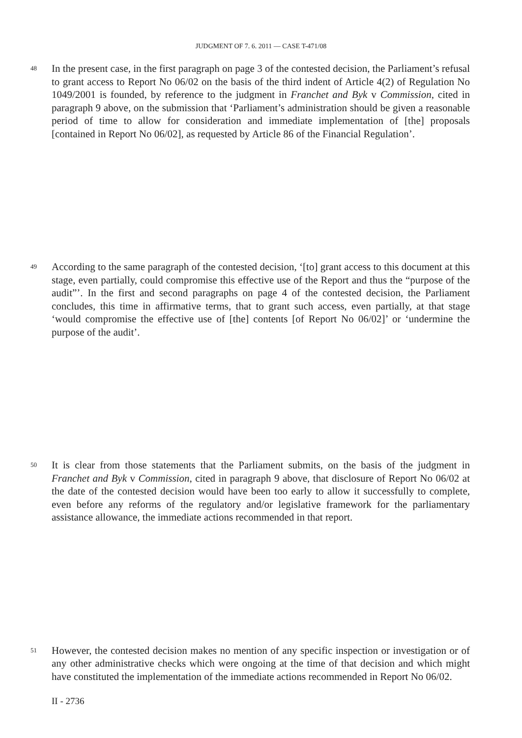JUDGMENT OF 7. 6. 2011 — CASE T-471/08
48 In the present case, in the first paragraph on page 3 of the contested decision, the Parliament’s refusal to grant access to Report No 06/02 on the basis of the third indent of Article 4(2) of Regulation No 1049/2001 is founded, by reference to the judgment in Franchet and Byk v Commission, cited in paragraph 9 above, on the submission that ‘Parliament’s administration should be given a reasonable period of time to allow for consideration and immediate implementation of [the] proposals [contained in Report No 06/02], as requested by Article 86 of the Financial Regulation’.
49 According to the same paragraph of the contested decision, ‘[to] grant access to this document at this stage, even partially, could compromise this effective use of the Report and thus the “purpose of the audit”’. In the first and second paragraphs on page 4 of the contested decision, the Parliament concludes, this time in affirmative terms, that to grant such access, even partially, at that stage ‘would compromise the effective use of [the] contents [of Report No 06/02]’ or ‘undermine the purpose of the audit’.
50 It is clear from those statements that the Parliament submits, on the basis of the judgment in Franchet and Byk v Commission, cited in paragraph 9 above, that disclosure of Report No 06/02 at the date of the contested decision would have been too early to allow it successfully to complete, even before any reforms of the regulatory and/or legislative framework for the parliamentary assistance allowance, the immediate actions recommended in that report.
51 However, the contested decision makes no mention of any specific inspection or investigation or of any other administrative checks which were ongoing at the time of that decision and which might have constituted the implementation of the immediate actions recommended in Report No 06/02.
II - 2736